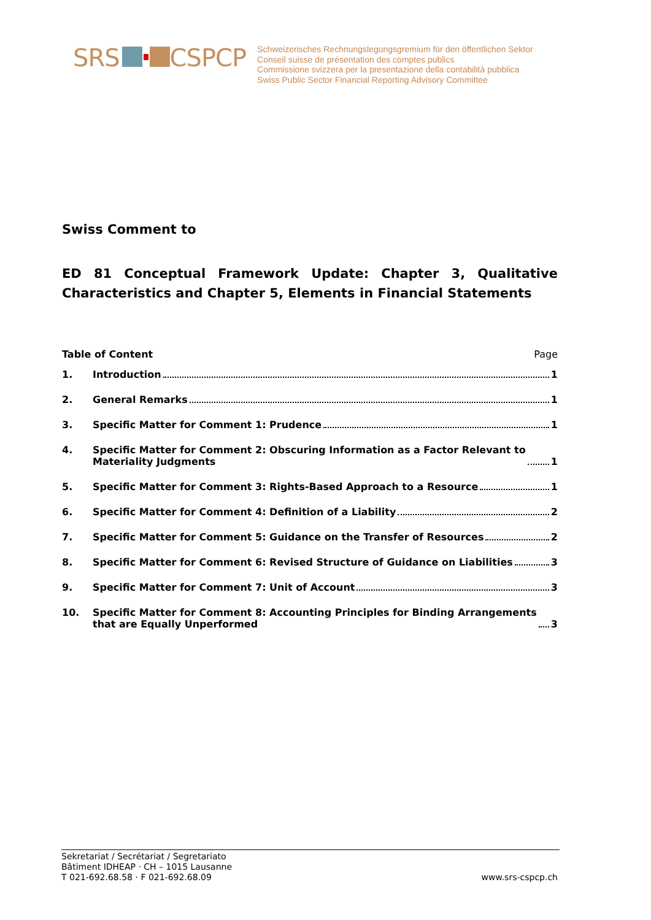SRS CSPCP
Schweizerisches Rechnungslegungsgremium für den öffentlichen Sektor
Conseil suisse de présentation des comptes publics
Commissione svizzera per la presentazione della contabilità pubblica
Swiss Public Sector Financial Reporting Advisory Committee
Swiss Comment to
ED 81 Conceptual Framework Update: Chapter 3, Qualitative Characteristics and Chapter 5, Elements in Financial Statements
Table of Content Page
1. Introduction 1
2. General Remarks 1
3. Specific Matter for Comment 1: Prudence 1
4. Specific Matter for Comment 2: Obscuring Information as a Factor Relevant to
Materiality Judgments 1
5. Specific Matter for Comment 3: Rights-Based Approach to a Resource 1
6. Specific Matter for Comment 4: Definition of a Liability 2
7. Specific Matter for Comment 5: Guidance on the Transfer of Resources 2
8. Specific Matter for Comment 6: Revised Structure of Guidance on Liabilities 3
9. Specific Matter for Comment 7: Unit of Account 3
10. Specific Matter for Comment 8: Accounting Principles for Binding Arrangements
that are Equally Unperformed 3
Sekretariat / Secrétariat / Segretariato
Bâtiment IDHEAP · CH – 1015 Lausanne
T 021-692.68.58 · F 021-692.68.09
www.srs-cspcp.ch